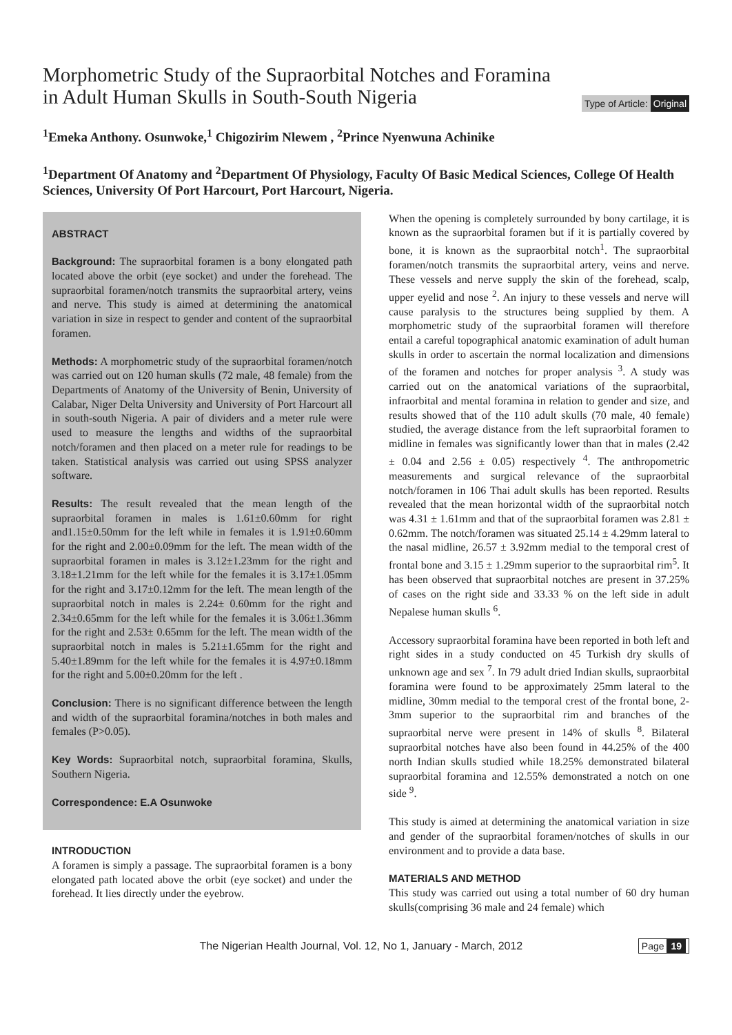Morphometric Study of the Supraorbital Notches and Foramina
in Adult Human Skulls in South-South Nigeria
Type of Article: Original
<sup>1</sup> Emeka Anthony. Osunwoke,<sup>1</sup> Chigozirim Nlewem , <sup>2</sup>Prince Nyenwuna Achinike
<sup>1</sup> Department Of Anatomy and <sup>2</sup>Department Of Physiology, Faculty Of Basic Medical Sciences, College Of Health Sciences, University Of Port Harcourt, Port Harcourt, Nigeria.
ABSTRACT
Background: The supraorbital foramen is a bony elongated path located above the orbit (eye socket) and under the forehead. The supraorbital foramen/notch transmits the supraorbital artery, veins and nerve. This study is aimed at determining the anatomical variation in size in respect to gender and content of the supraorbital foramen.
Methods: A morphometric study of the supraorbital foramen/notch was carried out on 120 human skulls (72 male, 48 female) from the Departments of Anatomy of the University of Benin, University of Calabar, Niger Delta University and University of Port Harcourt all in south-south Nigeria. A pair of dividers and a meter rule were used to measure the lengths and widths of the supraorbital notch/foramen and then placed on a meter rule for readings to be taken. Statistical analysis was carried out using SPSS analyzer software.
Results: The result revealed that the mean length of the supraorbital foramen in males is 1.61±0.60mm for right and1.15±0.50mm for the left while in females it is 1.91±0.60mm for the right and 2.00±0.09mm for the left. The mean width of the supraorbital foramen in males is 3.12±1.23mm for the right and 3.18±1.21mm for the left while for the females it is 3.17±1.05mm for the right and 3.17±0.12mm for the left. The mean length of the supraorbital notch in males is 2.24± 0.60mm for the right and 2.34±0.65mm for the left while for the females it is 3.06±1.36mm for the right and 2.53± 0.65mm for the left. The mean width of the supraorbital notch in males is 5.21±1.65mm for the right and 5.40±1.89mm for the left while for the females it is 4.97±0.18mm for the right and 5.00±0.20mm for the left .
Conclusion: There is no significant difference between the length and width of the supraorbital foramina/notches in both males and females (P>0.05).
Key Words: Supraorbital notch, supraorbital foramina, Skulls, Southern Nigeria.
Correspondence: E.A Osunwoke
INTRODUCTION
A foramen is simply a passage. The supraorbital foramen is a bony elongated path located above the orbit (eye socket) and under the forehead. It lies directly under the eyebrow.
When the opening is completely surrounded by bony cartilage, it is known as the supraorbital foramen but if it is partially covered by bone, it is known as the supraorbital notch<sup>1</sup>. The supraorbital foramen/notch transmits the supraorbital artery, veins and nerve. These vessels and nerve supply the skin of the forehead, scalp, upper eyelid and nose <sup>2</sup>. An injury to these vessels and nerve will cause paralysis to the structures being supplied by them. A morphometric study of the supraorbital foramen will therefore entail a careful topographical anatomic examination of adult human skulls in order to ascertain the normal localization and dimensions of the foramen and notches for proper analysis <sup>3</sup>. A study was carried out on the anatomical variations of the supraorbital, infraorbital and mental foramina in relation to gender and size, and results showed that of the 110 adult skulls (70 male, 40 female) studied, the average distance from the left supraorbital foramen to midline in females was significantly lower than that in males (2.42 ± 0.04 and 2.56 ± 0.05) respectively <sup>4</sup>. The anthropometric measurements and surgical relevance of the supraorbital notch/foramen in 106 Thai adult skulls has been reported. Results revealed that the mean horizontal width of the supraorbital notch was 4.31 ± 1.61mm and that of the supraorbital foramen was 2.81 ± 0.62mm. The notch/foramen was situated 25.14 ± 4.29mm lateral to the nasal midline, 26.57 ± 3.92mm medial to the temporal crest of frontal bone and 3.15 ± 1.29mm superior to the supraorbital rim<sup>5</sup>. It has been observed that supraorbital notches are present in 37.25% of cases on the right side and 33.33 % on the left side in adult Nepalese human skulls <sup>6</sup>.
Accessory supraorbital foramina have been reported in both left and right sides in a study conducted on 45 Turkish dry skulls of unknown age and sex <sup>7</sup>. In 79 adult dried Indian skulls, supraorbital foramina were found to be approximately 25mm lateral to the midline, 30mm medial to the temporal crest of the frontal bone, 2-3mm superior to the supraorbital rim and branches of the supraorbital nerve were present in 14% of skulls <sup>8</sup>. Bilateral supraorbital notches have also been found in 44.25% of the 400 north Indian skulls studied while 18.25% demonstrated bilateral supraorbital foramina and 12.55% demonstrated a notch on one side <sup>9</sup>.
This study is aimed at determining the anatomical variation in size and gender of the supraorbital foramen/notches of skulls in our environment and to provide a data base.
MATERIALS AND METHOD
This study was carried out using a total number of 60 dry human skulls(comprising 36 male and 24 female) which
The Nigerian Health Journal, Vol. 12, No 1, January - March, 2012 Page 19